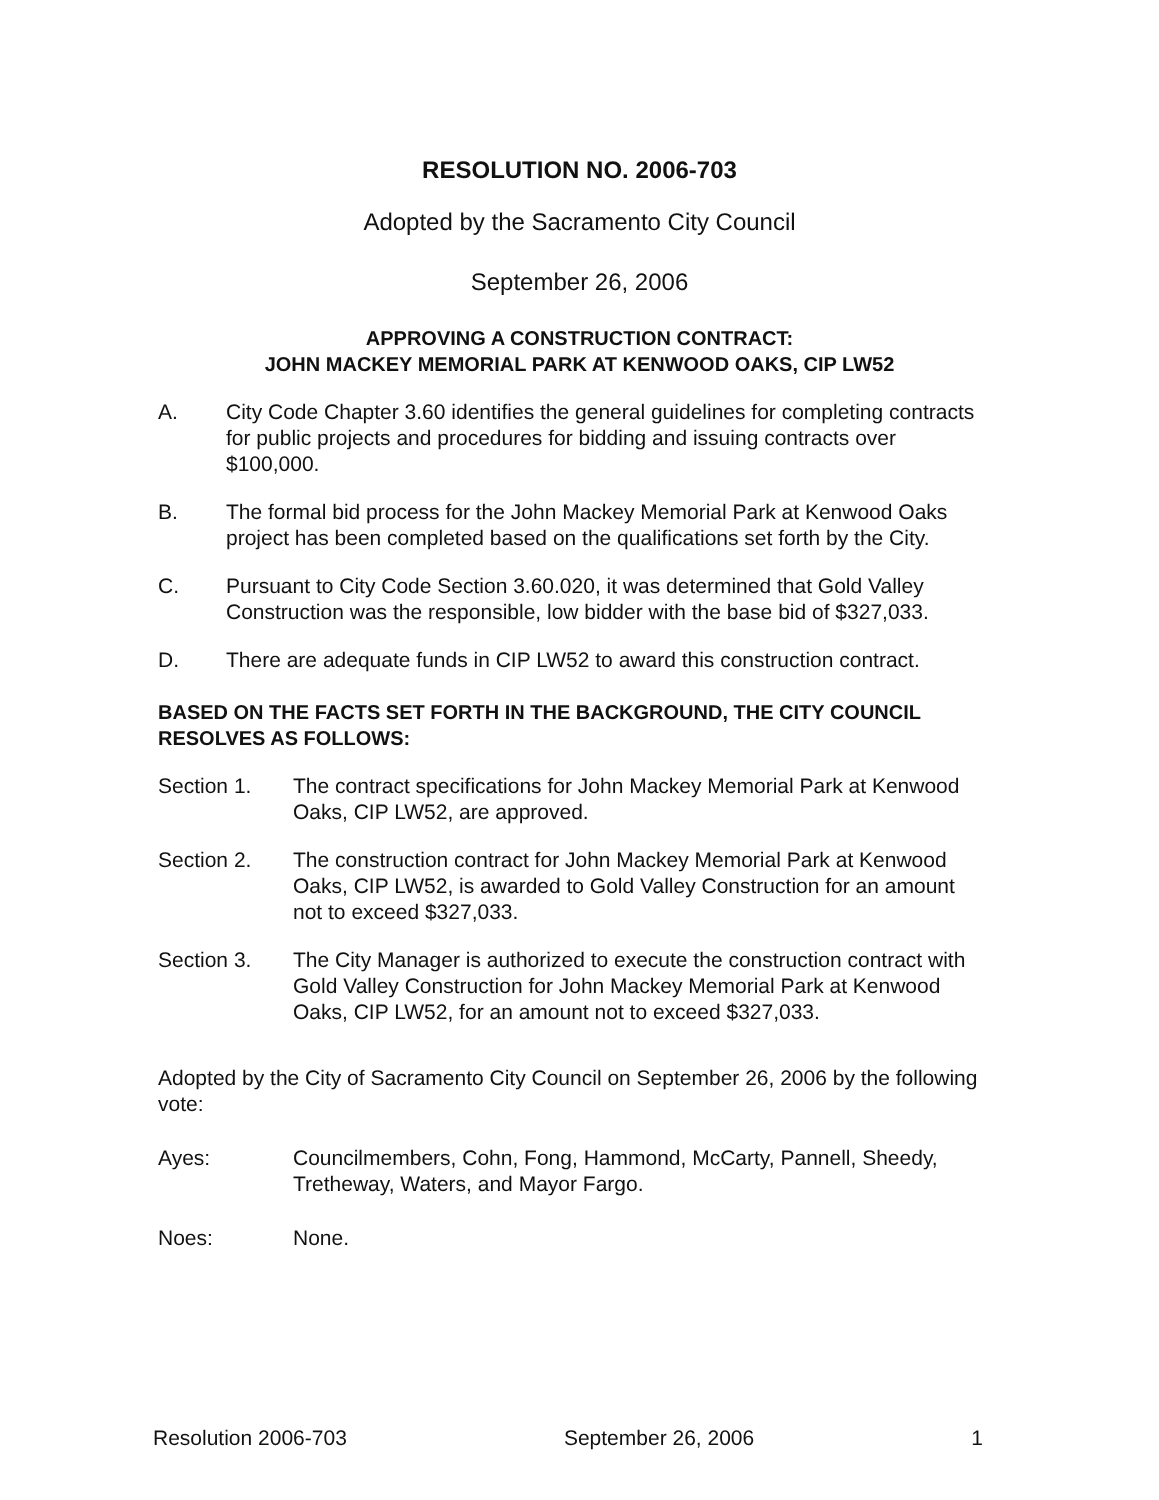RESOLUTION NO. 2006-703
Adopted by the Sacramento City Council
September 26, 2006
APPROVING A CONSTRUCTION CONTRACT:
JOHN MACKEY MEMORIAL PARK AT KENWOOD OAKS, CIP LW52
A. City Code Chapter 3.60 identifies the general guidelines for completing contracts for public projects and procedures for bidding and issuing contracts over $100,000.
B. The formal bid process for the John Mackey Memorial Park at Kenwood Oaks project has been completed based on the qualifications set forth by the City.
C. Pursuant to City Code Section 3.60.020, it was determined that Gold Valley Construction was the responsible, low bidder with the base bid of $327,033.
D. There are adequate funds in CIP LW52 to award this construction contract.
BASED ON THE FACTS SET FORTH IN THE BACKGROUND, THE CITY COUNCIL RESOLVES AS FOLLOWS:
Section 1. The contract specifications for John Mackey Memorial Park at Kenwood Oaks, CIP LW52, are approved.
Section 2. The construction contract for John Mackey Memorial Park at Kenwood Oaks, CIP LW52, is awarded to Gold Valley Construction for an amount not to exceed $327,033.
Section 3. The City Manager is authorized to execute the construction contract with Gold Valley Construction for John Mackey Memorial Park at Kenwood Oaks, CIP LW52, for an amount not to exceed $327,033.
Adopted by the City of Sacramento City Council on September 26, 2006 by the following vote:
Ayes: Councilmembers, Cohn, Fong, Hammond, McCarty, Pannell, Sheedy, Tretheway, Waters, and Mayor Fargo.
Noes: None.
Resolution 2006-703 September 26, 2006 1